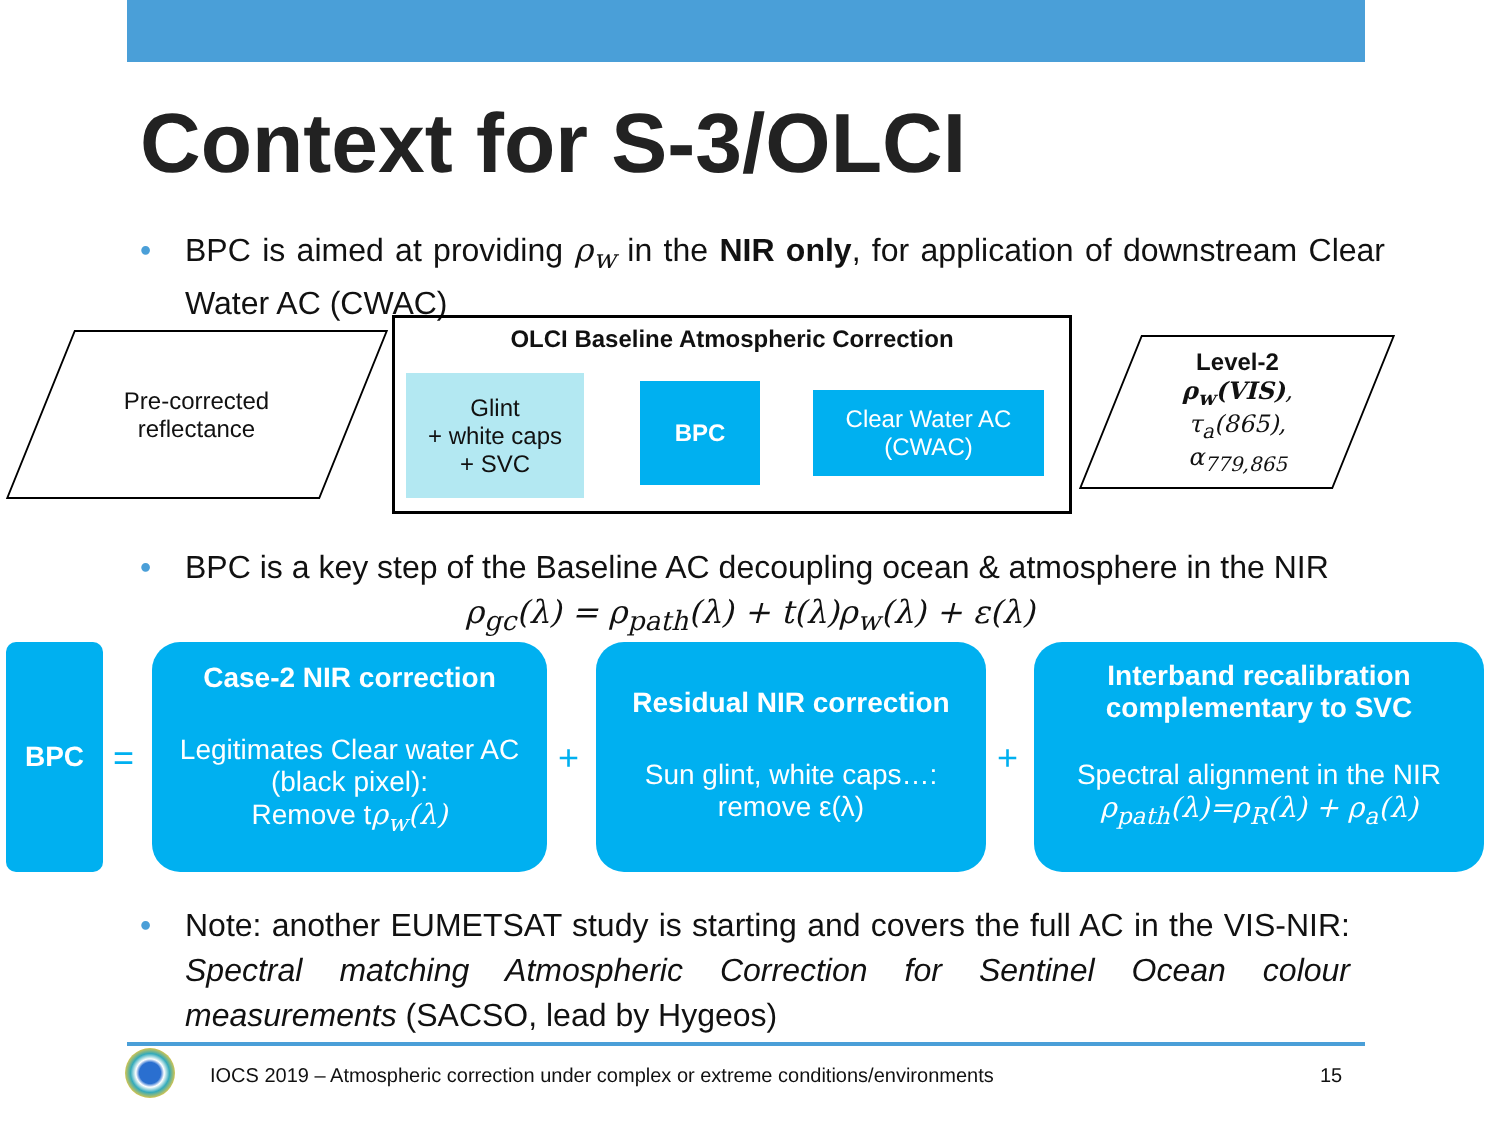Context for S-3/OLCI
• BPC is aimed at providing ρ<sub>w</sub> in the NIR only, for application of downstream Clear Water AC (CWAC)
Pre-corrected
reflectance
OLCI Baseline Atmospheric Correction
Glint
+ white caps
+ SVC
BPC
Clear Water AC
(CWAC)
Level-2
ρ<sub>w</sub>(VIS),
τ<sub>a</sub>(865),
α<sub>779,865</sub>
• BPC is a key step of the Baseline AC decoupling ocean & atmosphere in the NIR
ρ<sub>gc</sub>(λ) = ρ<sub>path</sub>(λ) + t(λ)ρ<sub>w</sub>(λ) + ε(λ)
BPC
=
Case-2 NIR correction
Legitimates Clear water AC (black pixel):
Remove tρ<sub>w</sub>(λ)
+
Residual NIR correction
Sun glint, white caps…:
remove ε(λ)
+
Interband recalibration
complementary to SVC
Spectral alignment in the NIR
ρ<sub>path</sub>(λ)=ρ<sub>R</sub>(λ) + ρ<sub>a</sub>(λ)
• Note: another EUMETSAT study is starting and covers the full AC in the VIS-NIR: Spectral matching Atmospheric Correction for Sentinel Ocean colour measurements (SACSO, lead by Hygeos)
IOCS 2019 – Atmospheric correction under complex or extreme conditions/environments
15